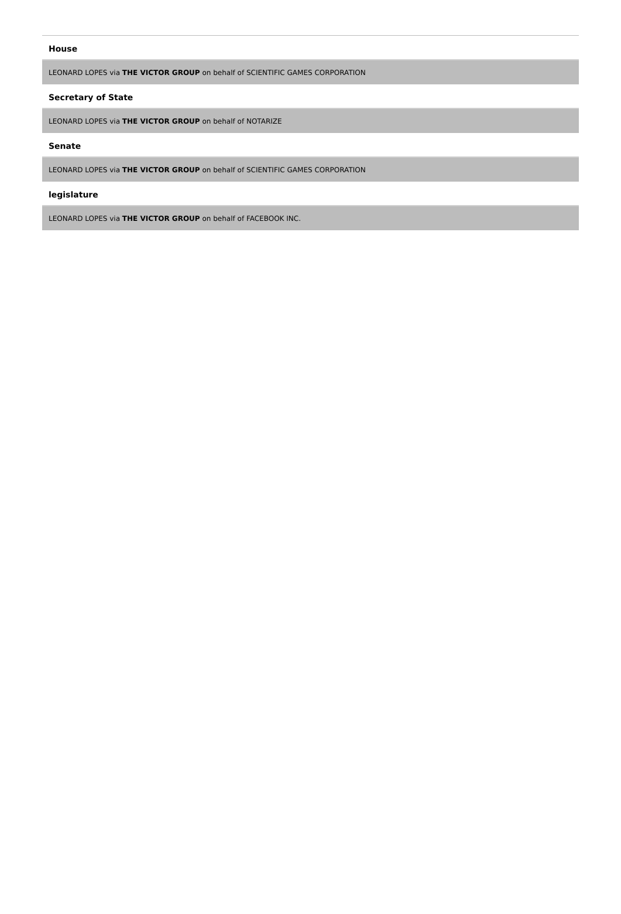House
LEONARD LOPES via THE VICTOR GROUP on behalf of SCIENTIFIC GAMES CORPORATION
Secretary of State
LEONARD LOPES via THE VICTOR GROUP on behalf of NOTARIZE
Senate
LEONARD LOPES via THE VICTOR GROUP on behalf of SCIENTIFIC GAMES CORPORATION
legislature
LEONARD LOPES via THE VICTOR GROUP on behalf of FACEBOOK INC.